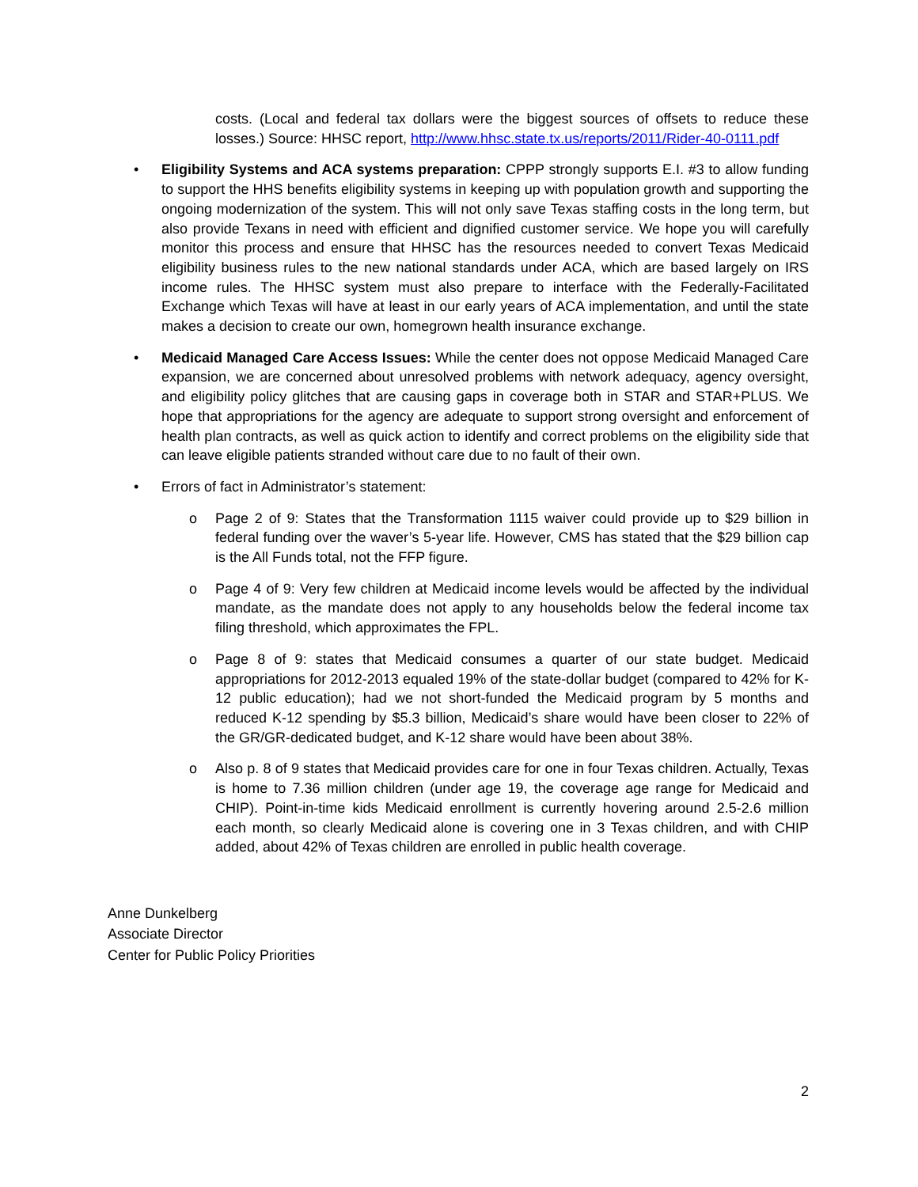costs. (Local and federal tax dollars were the biggest sources of offsets to reduce these losses.) Source: HHSC report, http://www.hhsc.state.tx.us/reports/2011/Rider-40-0111.pdf
• Eligibility Systems and ACA systems preparation: CPPP strongly supports E.I. #3 to allow funding to support the HHS benefits eligibility systems in keeping up with population growth and supporting the ongoing modernization of the system. This will not only save Texas staffing costs in the long term, but also provide Texans in need with efficient and dignified customer service. We hope you will carefully monitor this process and ensure that HHSC has the resources needed to convert Texas Medicaid eligibility business rules to the new national standards under ACA, which are based largely on IRS income rules. The HHSC system must also prepare to interface with the Federally-Facilitated Exchange which Texas will have at least in our early years of ACA implementation, and until the state makes a decision to create our own, homegrown health insurance exchange.
• Medicaid Managed Care Access Issues: While the center does not oppose Medicaid Managed Care expansion, we are concerned about unresolved problems with network adequacy, agency oversight, and eligibility policy glitches that are causing gaps in coverage both in STAR and STAR+PLUS. We hope that appropriations for the agency are adequate to support strong oversight and enforcement of health plan contracts, as well as quick action to identify and correct problems on the eligibility side that can leave eligible patients stranded without care due to no fault of their own.
• Errors of fact in Administrator’s statement:
o Page 2 of 9: States that the Transformation 1115 waiver could provide up to $29 billion in federal funding over the waver’s 5-year life. However, CMS has stated that the $29 billion cap is the All Funds total, not the FFP figure.
o Page 4 of 9: Very few children at Medicaid income levels would be affected by the individual mandate, as the mandate does not apply to any households below the federal income tax filing threshold, which approximates the FPL.
o Page 8 of 9: states that Medicaid consumes a quarter of our state budget. Medicaid appropriations for 2012-2013 equaled 19% of the state-dollar budget (compared to 42% for K-12 public education); had we not short-funded the Medicaid program by 5 months and reduced K-12 spending by $5.3 billion, Medicaid’s share would have been closer to 22% of the GR/GR-dedicated budget, and K-12 share would have been about 38%.
o Also p. 8 of 9 states that Medicaid provides care for one in four Texas children. Actually, Texas is home to 7.36 million children (under age 19, the coverage age range for Medicaid and CHIP). Point-in-time kids Medicaid enrollment is currently hovering around 2.5-2.6 million each month, so clearly Medicaid alone is covering one in 3 Texas children, and with CHIP added, about 42% of Texas children are enrolled in public health coverage.
Anne Dunkelberg
Associate Director
Center for Public Policy Priorities
2